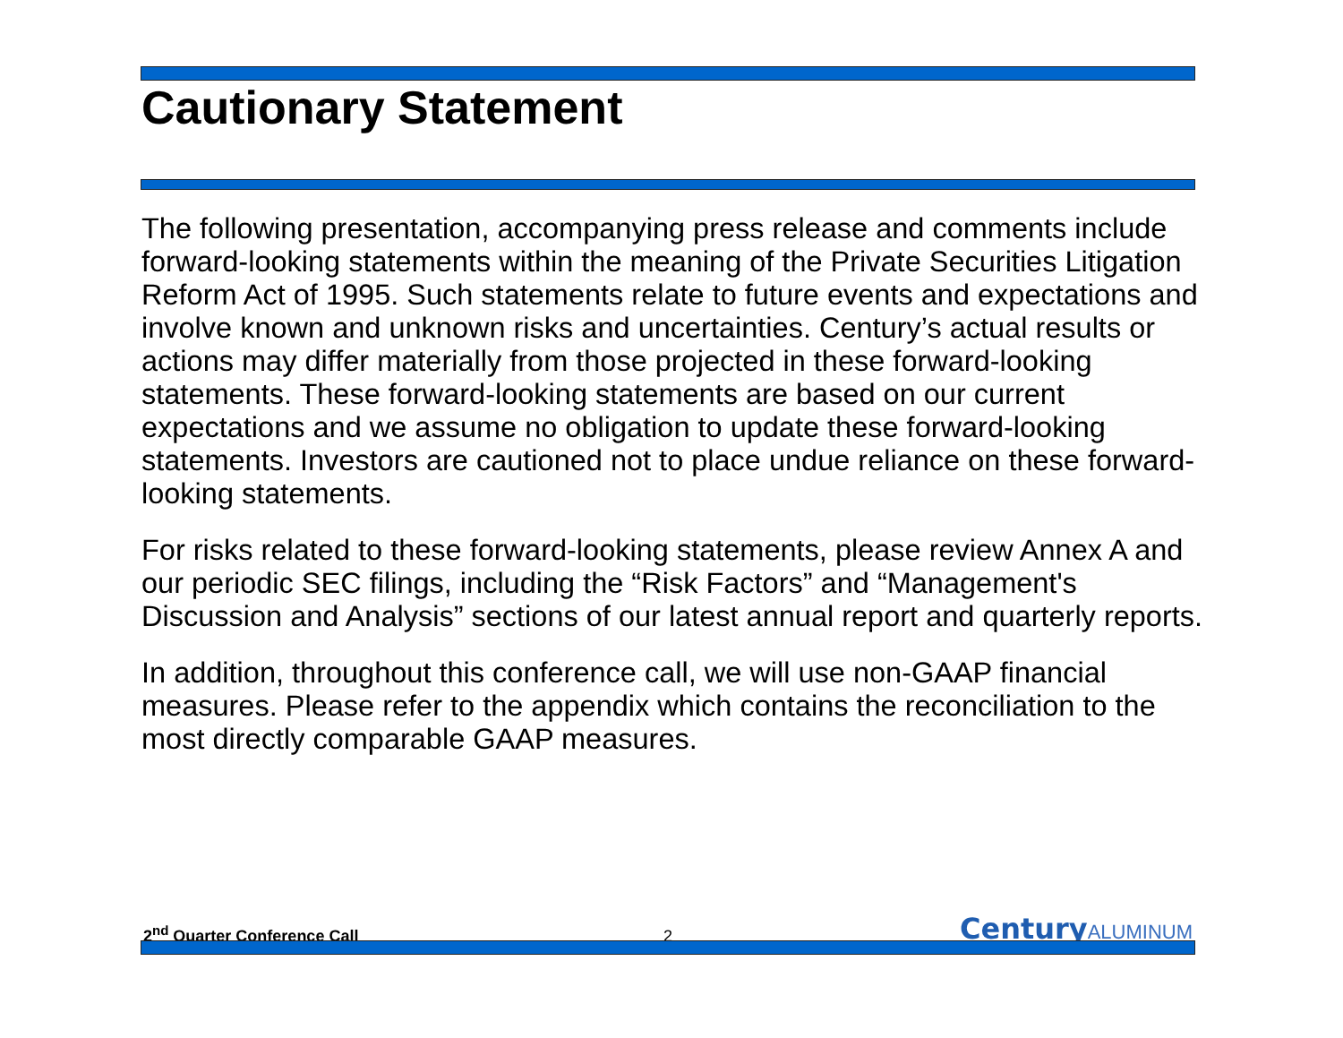Cautionary Statement
The following presentation, accompanying press release and comments include forward-looking statements within the meaning of the Private Securities Litigation Reform Act of 1995. Such statements relate to future events and expectations and involve known and unknown risks and uncertainties. Century’s actual results or actions may differ materially from those projected in these forward-looking statements. These forward-looking statements are based on our current expectations and we assume no obligation to update these forward-looking statements. Investors are cautioned not to place undue reliance on these forward-looking statements.
For risks related to these forward-looking statements, please review Annex A and our periodic SEC filings, including the “Risk Factors” and “Management's Discussion and Analysis” sections of our latest annual report and quarterly reports.
In addition, throughout this conference call, we will use non-GAAP financial measures. Please refer to the appendix which contains the reconciliation to the most directly comparable GAAP measures.
2<sup>nd</sup> Quarter Conference Call
2
Century ALUMINUM